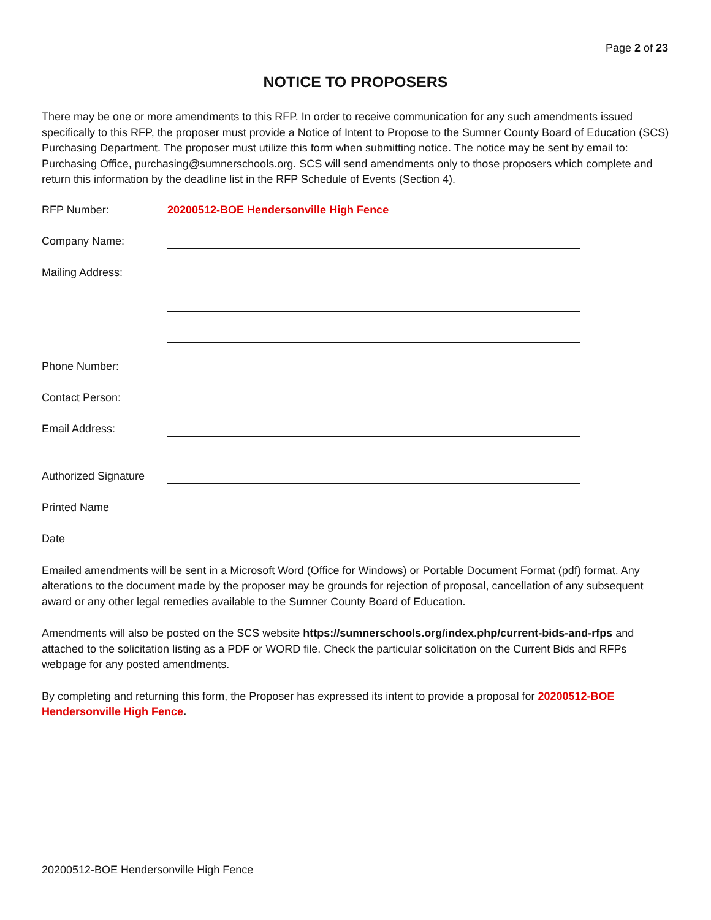Page 2 of 23
NOTICE TO PROPOSERS
There may be one or more amendments to this RFP. In order to receive communication for any such amendments issued specifically to this RFP, the proposer must provide a Notice of Intent to Propose to the Sumner County Board of Education (SCS) Purchasing Department. The proposer must utilize this form when submitting notice. The notice may be sent by email to: Purchasing Office, purchasing@sumnerschools.org. SCS will send amendments only to those proposers which complete and return this information by the deadline list in the RFP Schedule of Events (Section 4).
RFP Number: 20200512-BOE Hendersonville High Fence
Company Name:
Mailing Address:
Phone Number:
Contact Person:
Email Address:
Authorized Signature
Printed Name
Date
Emailed amendments will be sent in a Microsoft Word (Office for Windows) or Portable Document Format (pdf) format. Any alterations to the document made by the proposer may be grounds for rejection of proposal, cancellation of any subsequent award or any other legal remedies available to the Sumner County Board of Education.
Amendments will also be posted on the SCS website https://sumnerschools.org/index.php/current-bids-and-rfps and attached to the solicitation listing as a PDF or WORD file. Check the particular solicitation on the Current Bids and RFPs webpage for any posted amendments.
By completing and returning this form, the Proposer has expressed its intent to provide a proposal for 20200512-BOE Hendersonville High Fence.
20200512-BOE Hendersonville High Fence